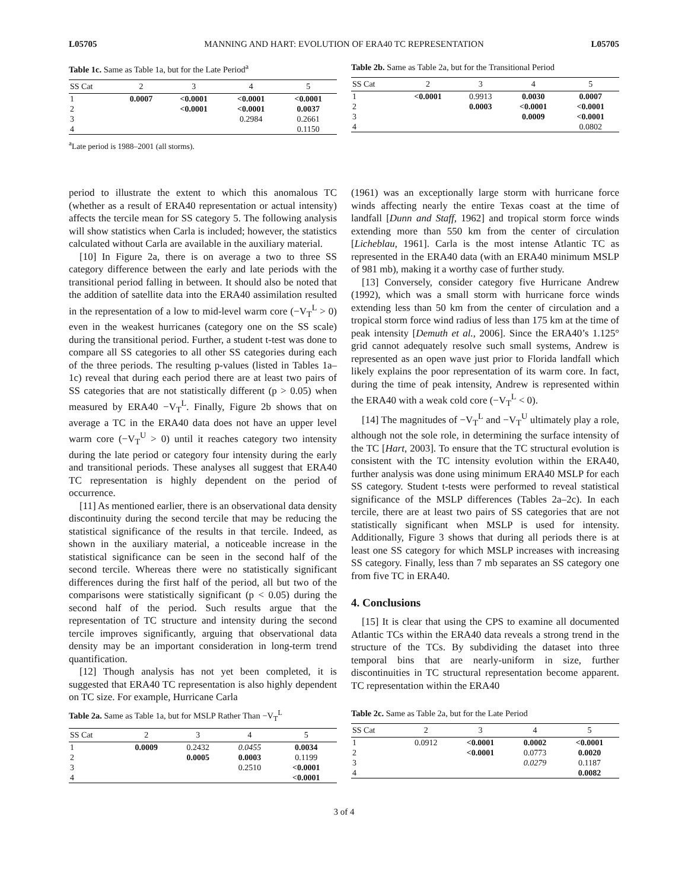L05705 MANNING AND HART: EVOLUTION OF ERA40 TC REPRESENTATION L05705
Table 1c. Same as Table 1a, but for the Late Period<sup>a</sup>
| SS Cat | 2 | 3 | 4 | 5 |
| --- | --- | --- | --- | --- |
| 1 | 0.0007 | <0.0001 | <0.0001 | <0.0001 |
| 2 | | <0.0001 | <0.0001 | 0.0037 |
| 3 | | | 0.2984 | 0.2661 |
| 4 | | | | 0.1150 |
<sup>a</sup> Late period is 1988–2001 (all storms).
Table 2b. Same as Table 2a, but for the Transitional Period
| SS Cat | 2 | 3 | 4 | 5 |
| --- | --- | --- | --- | --- |
| 1 | <0.0001 | 0.9913 | 0.0030 | 0.0007 |
| 2 | | 0.0003 | <0.0001 | <0.0001 |
| 3 | | | 0.0009 | <0.0001 |
| 4 | | | | 0.0802 |
period to illustrate the extent to which this anomalous TC (whether as a result of ERA40 representation or actual intensity) affects the tercile mean for SS category 5. The following analysis will show statistics when Carla is included; however, the statistics calculated without Carla are available in the auxiliary material.
[10] In Figure 2a, there is on average a two to three SS category difference between the early and late periods with the transitional period falling in between. It should also be noted that the addition of satellite data into the ERA40 assimilation resulted in the representation of a low to mid-level warm core (−V<sub>T</sub><sup>L</sup> > 0) even in the weakest hurricanes (category one on the SS scale) during the transitional period. Further, a student t-test was done to compare all SS categories to all other SS categories during each of the three periods. The resulting p-values (listed in Tables 1a–1c) reveal that during each period there are at least two pairs of SS categories that are not statistically different (p > 0.05) when measured by ERA40 −V<sub>T</sub><sup>L</sup>. Finally, Figure 2b shows that on average a TC in the ERA40 data does not have an upper level warm core (−V<sub>T</sub><sup>U</sup> > 0) until it reaches category two intensity during the late period or category four intensity during the early and transitional periods. These analyses all suggest that ERA40 TC representation is highly dependent on the period of occurrence.
[11] As mentioned earlier, there is an observational data density discontinuity during the second tercile that may be reducing the statistical significance of the results in that tercile. Indeed, as shown in the auxiliary material, a noticeable increase in the statistical significance can be seen in the second half of the second tercile. Whereas there were no statistically significant differences during the first half of the period, all but two of the comparisons were statistically significant (p < 0.05) during the second half of the period. Such results argue that the representation of TC structure and intensity during the second tercile improves significantly, arguing that observational data density may be an important consideration in long-term trend quantification.
[12] Though analysis has not yet been completed, it is suggested that ERA40 TC representation is also highly dependent on TC size. For example, Hurricane Carla
(1961) was an exceptionally large storm with hurricane force winds affecting nearly the entire Texas coast at the time of landfall [Dunn and Staff, 1962] and tropical storm force winds extending more than 550 km from the center of circulation [Licheblau, 1961]. Carla is the most intense Atlantic TC as represented in the ERA40 data (with an ERA40 minimum MSLP of 981 mb), making it a worthy case of further study.
[13] Conversely, consider category five Hurricane Andrew (1992), which was a small storm with hurricane force winds extending less than 50 km from the center of circulation and a tropical storm force wind radius of less than 175 km at the time of peak intensity [Demuth et al., 2006]. Since the ERA40’s 1.125° grid cannot adequately resolve such small systems, Andrew is represented as an open wave just prior to Florida landfall which likely explains the poor representation of its warm core. In fact, during the time of peak intensity, Andrew is represented within the ERA40 with a weak cold core (−V<sub>T</sub><sup>L</sup> < 0).
[14] The magnitudes of −V<sub>T</sub><sup>L</sup> and −V<sub>T</sub><sup>U</sup> ultimately play a role, although not the sole role, in determining the surface intensity of the TC [Hart, 2003]. To ensure that the TC structural evolution is consistent with the TC intensity evolution within the ERA40, further analysis was done using minimum ERA40 MSLP for each SS category. Student t-tests were performed to reveal statistical significance of the MSLP differences (Tables 2a–2c). In each tercile, there are at least two pairs of SS categories that are not statistically significant when MSLP is used for intensity. Additionally, Figure 3 shows that during all periods there is at least one SS category for which MSLP increases with increasing SS category. Finally, less than 7 mb separates an SS category one from five TC in ERA40.
4. Conclusions
[15] It is clear that using the CPS to examine all documented Atlantic TCs within the ERA40 data reveals a strong trend in the structure of the TCs. By subdividing the dataset into three temporal bins that are nearly-uniform in size, further discontinuities in TC structural representation become apparent. TC representation within the ERA40
Table 2a. Same as Table 1a, but for MSLP Rather Than −V<sub>T</sub><sup>L</sup>
| SS Cat | 2 | 3 | 4 | 5 |
| --- | --- | --- | --- | --- |
| 1 | 0.0009 | 0.2432 | 0.0455 | 0.0034 |
| 2 | | 0.0005 | 0.0003 | 0.1199 |
| 3 | | | 0.2510 | <0.0001 |
| 4 | | | | <0.0001 |
Table 2c. Same as Table 2a, but for the Late Period
| SS Cat | 2 | 3 | 4 | 5 |
| --- | --- | --- | --- | --- |
| 1 | 0.0912 | <0.0001 | 0.0002 | <0.0001 |
| 2 | | <0.0001 | 0.0773 | 0.0020 |
| 3 | | | 0.0279 | 0.1187 |
| 4 | | | | 0.0082 |
3 of 4